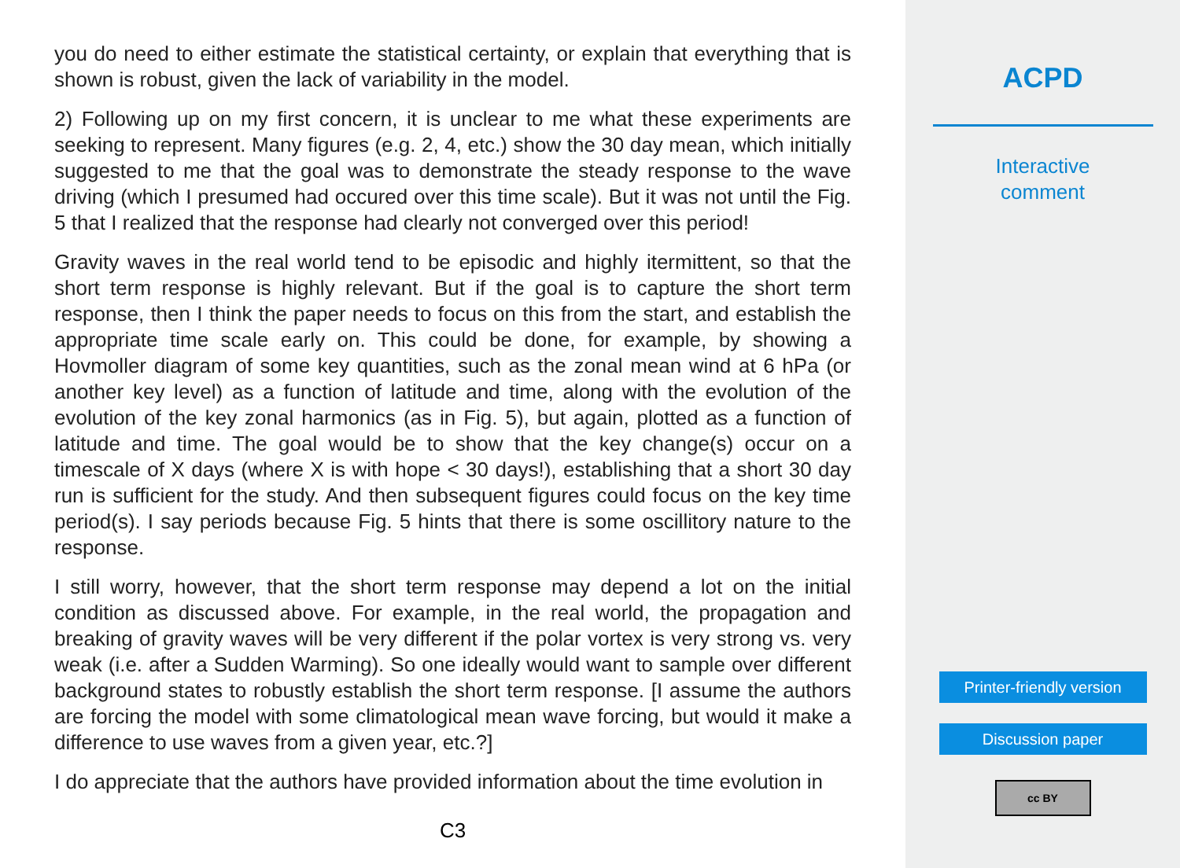you do need to either estimate the statistical certainty, or explain that everything that is shown is robust, given the lack of variability in the model.
2) Following up on my first concern, it is unclear to me what these experiments are seeking to represent. Many figures (e.g. 2, 4, etc.) show the 30 day mean, which initially suggested to me that the goal was to demonstrate the steady response to the wave driving (which I presumed had occured over this time scale). But it was not until the Fig. 5 that I realized that the response had clearly not converged over this period!
Gravity waves in the real world tend to be episodic and highly itermittent, so that the short term response is highly relevant. But if the goal is to capture the short term response, then I think the paper needs to focus on this from the start, and establish the appropriate time scale early on. This could be done, for example, by showing a Hovmoller diagram of some key quantities, such as the zonal mean wind at 6 hPa (or another key level) as a function of latitude and time, along with the evolution of the evolution of the key zonal harmonics (as in Fig. 5), but again, plotted as a function of latitude and time. The goal would be to show that the key change(s) occur on a timescale of X days (where X is with hope < 30 days!), establishing that a short 30 day run is sufficient for the study. And then subsequent figures could focus on the key time period(s). I say periods because Fig. 5 hints that there is some oscillitory nature to the response.
I still worry, however, that the short term response may depend a lot on the initial condition as discussed above. For example, in the real world, the propagation and breaking of gravity waves will be very different if the polar vortex is very strong vs. very weak (i.e. after a Sudden Warming). So one ideally would want to sample over different background states to robustly establish the short term response. [I assume the authors are forcing the model with some climatological mean wave forcing, but would it make a difference to use waves from a given year, etc.?]
I do appreciate that the authors have provided information about the time evolution in
C3
ACPD
Interactive
comment
Printer-friendly version
Discussion paper
cc BY